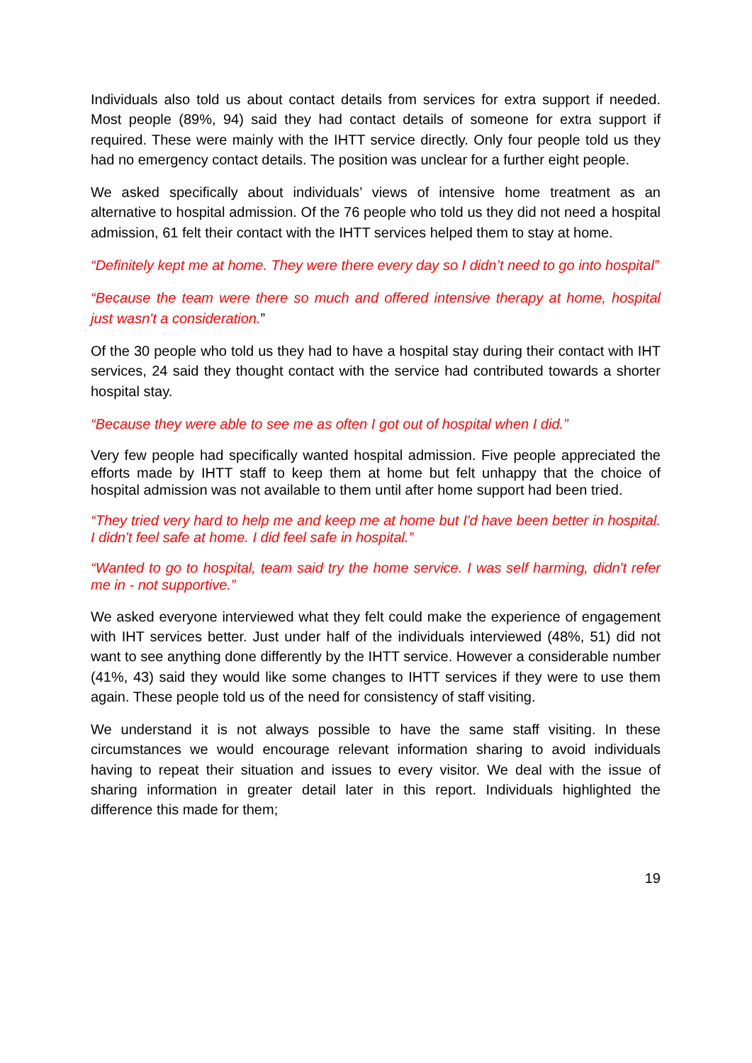Individuals also told us about contact details from services for extra support if needed. Most people (89%, 94) said they had contact details of someone for extra support if required. These were mainly with the IHTT service directly. Only four people told us they had no emergency contact details. The position was unclear for a further eight people.
We asked specifically about individuals’ views of intensive home treatment as an alternative to hospital admission. Of the 76 people who told us they did not need a hospital admission, 61 felt their contact with the IHTT services helped them to stay at home.
“Definitely kept me at home. They were there every day so I didn’t need to go into hospital”
“Because the team were there so much and offered intensive therapy at home, hospital just wasn't a consideration.”
Of the 30 people who told us they had to have a hospital stay during their contact with IHT services, 24 said they thought contact with the service had contributed towards a shorter hospital stay.
“Because they were able to see me as often I got out of hospital when I did.”
Very few people had specifically wanted hospital admission. Five people appreciated the efforts made by IHTT staff to keep them at home but felt unhappy that the choice of hospital admission was not available to them until after home support had been tried.
“They tried very hard to help me and keep me at home but I'd have been better in hospital. I didn't feel safe at home. I did feel safe in hospital.”
“Wanted to go to hospital, team said try the home service. I was self harming, didn't refer me in - not supportive.”
We asked everyone interviewed what they felt could make the experience of engagement with IHT services better. Just under half of the individuals interviewed (48%, 51) did not want to see anything done differently by the IHTT service. However a considerable number (41%, 43) said they would like some changes to IHTT services if they were to use them again. These people told us of the need for consistency of staff visiting.
We understand it is not always possible to have the same staff visiting. In these circumstances we would encourage relevant information sharing to avoid individuals having to repeat their situation and issues to every visitor. We deal with the issue of sharing information in greater detail later in this report. Individuals highlighted the difference this made for them;
19